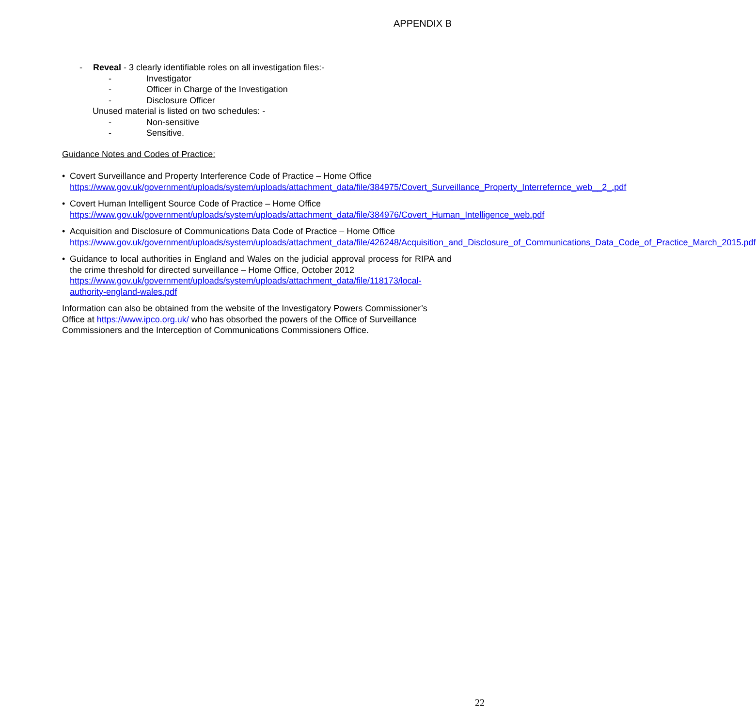APPENDIX B
- Reveal - 3 clearly identifiable roles on all investigation files:-
- Investigator
- Officer in Charge of the Investigation
- Disclosure Officer
Unused material is listed on two schedules: -
- Non-sensitive
- Sensitive.
Guidance Notes and Codes of Practice:
• Covert Surveillance and Property Interference Code of Practice – Home Office
https://www.gov.uk/government/uploads/system/uploads/attachment_data/file/384975/Covert_Surveillance_Property_Interrefernce_web__2_.pdf
• Covert Human Intelligent Source Code of Practice – Home Office
https://www.gov.uk/government/uploads/system/uploads/attachment_data/file/384976/Covert_Human_Intelligence_web.pdf
• Acquisition and Disclosure of Communications Data Code of Practice – Home Office
https://www.gov.uk/government/uploads/system/uploads/attachment_data/file/426248/Acquisition_and_Disclosure_of_Communications_Data_Code_of_Practice_March_2015.pdf
• Guidance to local authorities in England and Wales on the judicial approval process for RIPA and the crime threshold for directed surveillance – Home Office, October 2012
https://www.gov.uk/government/uploads/system/uploads/attachment_data/file/118173/local-authority-england-wales.pdf
Information can also be obtained from the website of the Investigatory Powers Commissioner’s Office at https://www.ipco.org.uk/ who has obsorbed the powers of the Office of Surveillance Commissioners and the Interception of Communications Commissioners Office.
22